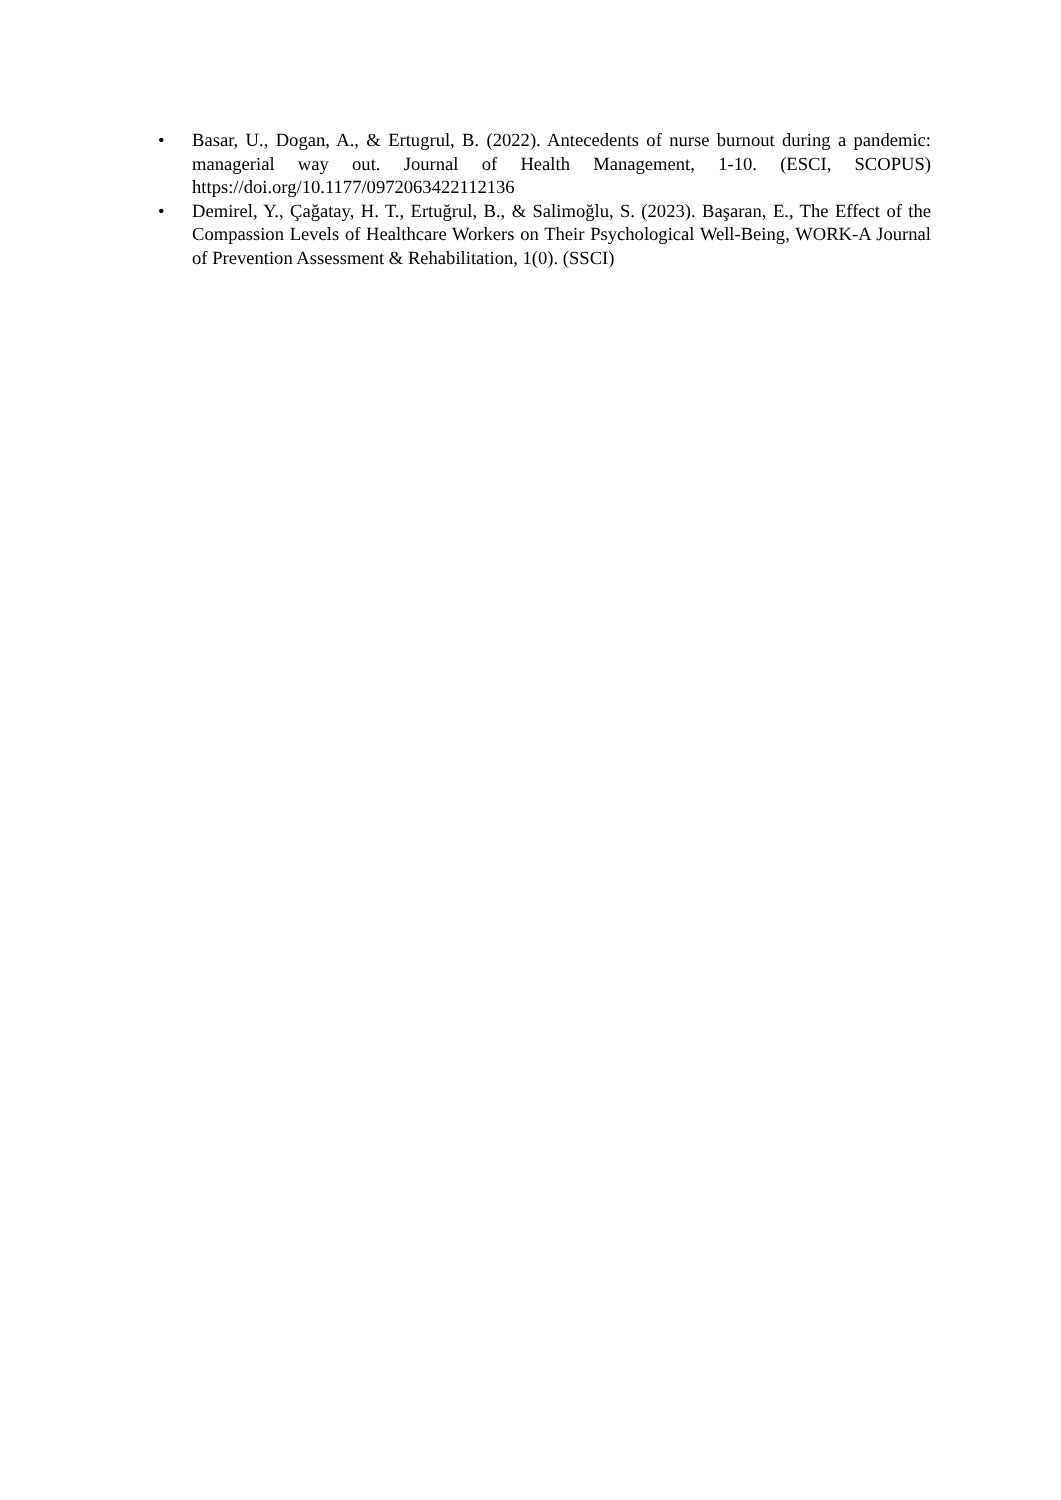• Basar, U., Dogan, A., & Ertugrul, B. (2022). Antecedents of nurse burnout during a pandemic: managerial way out. Journal of Health Management, 1-10. (ESCI, SCOPUS) https://doi.org/10.1177/0972063422112136
• Demirel, Y., Çağatay, H. T., Ertuğrul, B., & Salimoğlu, S. (2023). Başaran, E., The Effect of the Compassion Levels of Healthcare Workers on Their Psychological Well-Being, WORK-A Journal of Prevention Assessment & Rehabilitation, 1(0). (SSCI)